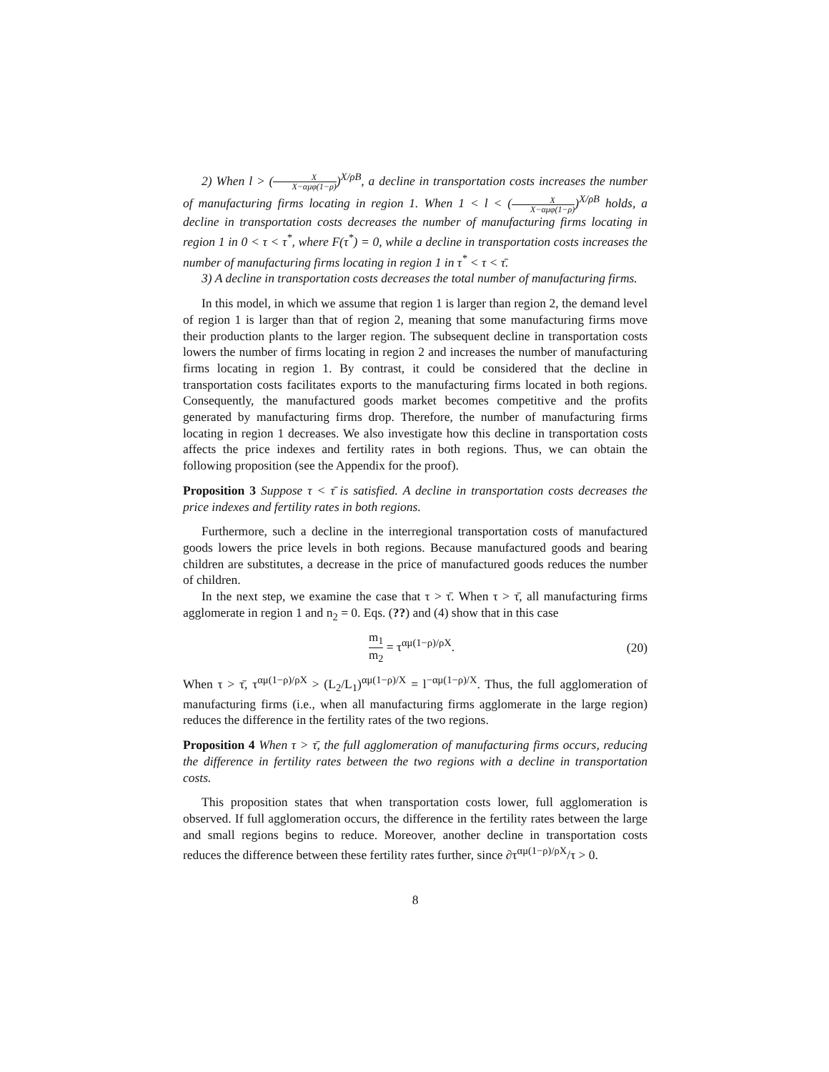2) When l > (X X−αμφ(1−ρ))<sup>X/ρB</sup>, a decline in transportation costs increases the number of manufacturing firms locating in region 1. When 1 < l < (X X−αμφ(1−ρ))<sup>X/ρB</sup> holds, a decline in transportation costs decreases the number of manufacturing firms locating in region 1 in 0 < τ < τ<sup>*</sup>, where F(τ<sup>*</sup>) = 0, while a decline in transportation costs increases the number of manufacturing firms locating in region 1 in τ<sup>*</sup> < τ < τ̄.
3) A decline in transportation costs decreases the total number of manufacturing firms.
In this model, in which we assume that region 1 is larger than region 2, the demand level of region 1 is larger than that of region 2, meaning that some manufacturing firms move their production plants to the larger region. The subsequent decline in transportation costs lowers the number of firms locating in region 2 and increases the number of manufacturing firms locating in region 1. By contrast, it could be considered that the decline in transportation costs facilitates exports to the manufacturing firms located in both regions. Consequently, the manufactured goods market becomes competitive and the profits generated by manufacturing firms drop. Therefore, the number of manufacturing firms locating in region 1 decreases. We also investigate how this decline in transportation costs affects the price indexes and fertility rates in both regions. Thus, we can obtain the following proposition (see the Appendix for the proof).
Proposition 3 Suppose τ < τ̄ is satisfied. A decline in transportation costs decreases the price indexes and fertility rates in both regions.
Furthermore, such a decline in the interregional transportation costs of manufactured goods lowers the price levels in both regions. Because manufactured goods and bearing children are substitutes, a decrease in the price of manufactured goods reduces the number of children.
In the next step, we examine the case that τ > τ̄. When τ > τ̄, all manufacturing firms agglomerate in region 1 and n<sub>2</sub> = 0. Eqs. (??) and (4) show that in this case
m<sub>1</sub> m<sub>2</sub> = τ<sup>αμ(1−ρ)/ρX</sup>. (20)
When τ > τ̄, τ<sup>αμ(1−ρ)/ρX</sup> > (L<sub>2</sub>/L<sub>1</sub>)<sup>αμ(1−ρ)/X</sup> = l<sup>−αμ(1−ρ)/X</sup>. Thus, the full agglomeration of manufacturing firms (i.e., when all manufacturing firms agglomerate in the large region) reduces the difference in the fertility rates of the two regions.
Proposition 4 When τ > τ̄, the full agglomeration of manufacturing firms occurs, reducing the difference in fertility rates between the two regions with a decline in transportation costs.
This proposition states that when transportation costs lower, full agglomeration is observed. If full agglomeration occurs, the difference in the fertility rates between the large and small regions begins to reduce. Moreover, another decline in transportation costs reduces the difference between these fertility rates further, since ∂τ<sup>αμ(1−ρ)/ρX</sup>/τ > 0.
8